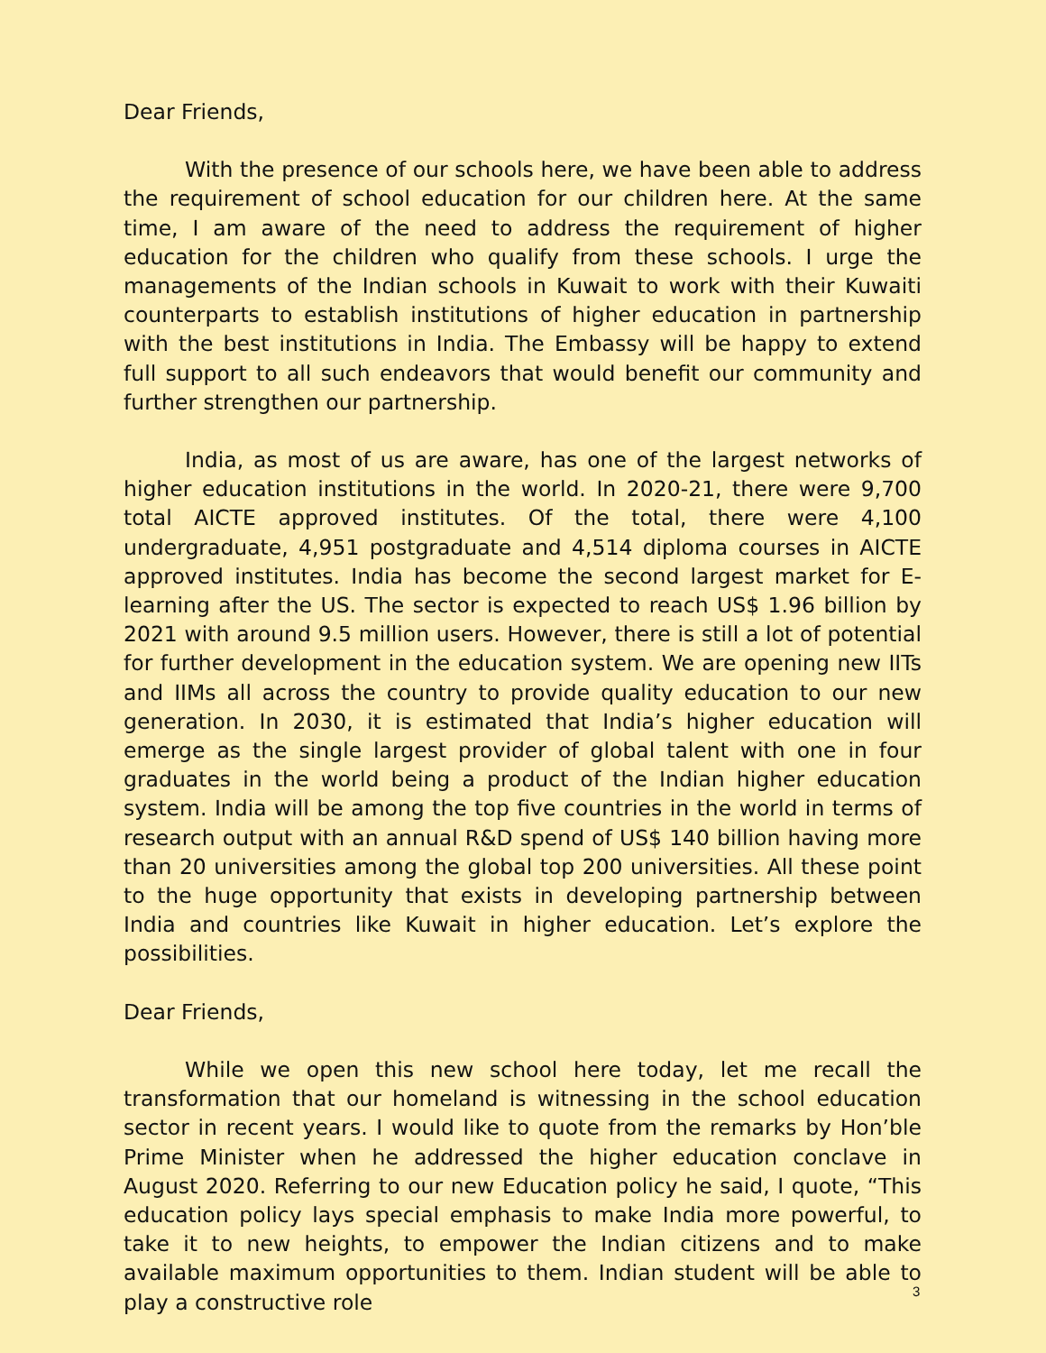Dear Friends,
With the presence of our schools here, we have been able to address the requirement of school education for our children here. At the same time, I am aware of the need to address the requirement of higher education for the children who qualify from these schools. I urge the managements of the Indian schools in Kuwait to work with their Kuwaiti counterparts to establish institutions of higher education in partnership with the best institutions in India. The Embassy will be happy to extend full support to all such endeavors that would benefit our community and further strengthen our partnership.
India, as most of us are aware, has one of the largest networks of higher education institutions in the world. In 2020-21, there were 9,700 total AICTE approved institutes. Of the total, there were 4,100 undergraduate, 4,951 postgraduate and 4,514 diploma courses in AICTE approved institutes. India has become the second largest market for E-learning after the US. The sector is expected to reach US$ 1.96 billion by 2021 with around 9.5 million users. However, there is still a lot of potential for further development in the education system. We are opening new IITs and IIMs all across the country to provide quality education to our new generation. In 2030, it is estimated that India’s higher education will emerge as the single largest provider of global talent with one in four graduates in the world being a product of the Indian higher education system. India will be among the top five countries in the world in terms of research output with an annual R&D spend of US$ 140 billion having more than 20 universities among the global top 200 universities. All these point to the huge opportunity that exists in developing partnership between India and countries like Kuwait in higher education. Let’s explore the possibilities.
Dear Friends,
While we open this new school here today, let me recall the transformation that our homeland is witnessing in the school education sector in recent years. I would like to quote from the remarks by Hon’ble Prime Minister when he addressed the higher education conclave in August 2020. Referring to our new Education policy he said, I quote, “This education policy lays special emphasis to make India more powerful, to take it to new heights, to empower the Indian citizens and to make available maximum opportunities to them. Indian student will be able to play a constructive role
3